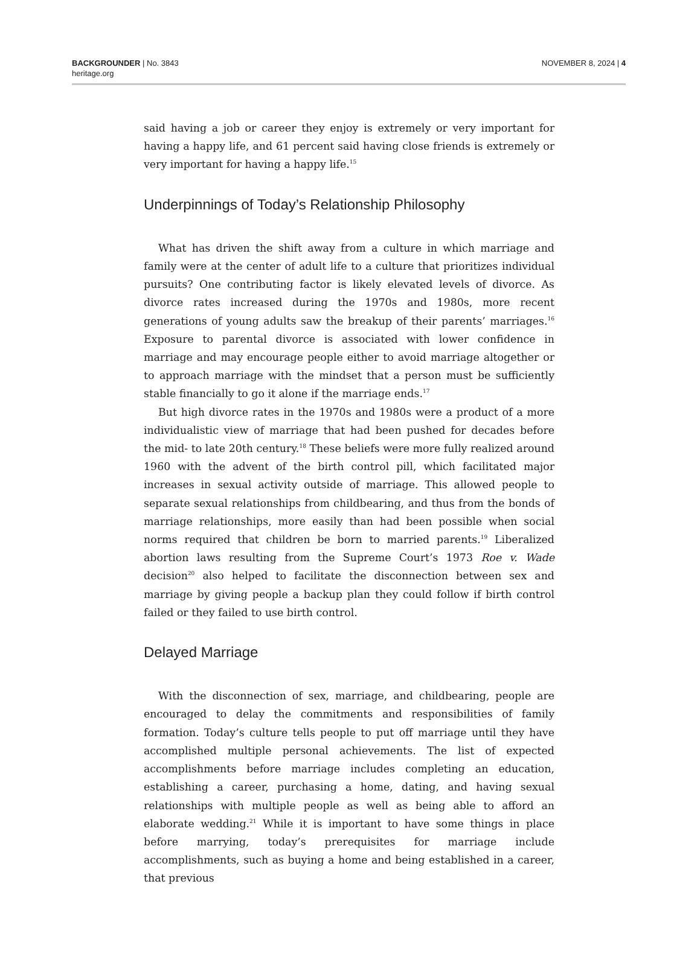BACKGROUNDER | No. 3843
heritage.org
NOVEMBER 8, 2024 | 4
said having a job or career they enjoy is extremely or very important for having a happy life, and 61 percent said having close friends is extremely or very important for having a happy life.<sup>15</sup>
Underpinnings of Today’s Relationship Philosophy
What has driven the shift away from a culture in which marriage and family were at the center of adult life to a culture that prioritizes individual pursuits? One contributing factor is likely elevated levels of divorce. As divorce rates increased during the 1970s and 1980s, more recent generations of young adults saw the breakup of their parents’ marriages.<sup>16</sup> Exposure to parental divorce is associated with lower confidence in marriage and may encourage people either to avoid marriage altogether or to approach marriage with the mindset that a person must be sufficiently stable financially to go it alone if the marriage ends.<sup>17</sup>
But high divorce rates in the 1970s and 1980s were a product of a more individualistic view of marriage that had been pushed for decades before the mid- to late 20th century.<sup>18</sup> These beliefs were more fully realized around 1960 with the advent of the birth control pill, which facilitated major increases in sexual activity outside of marriage. This allowed people to separate sexual relationships from childbearing, and thus from the bonds of marriage relationships, more easily than had been possible when social norms required that children be born to married parents.<sup>19</sup> Liberalized abortion laws resulting from the Supreme Court’s 1973 Roe v. Wade decision<sup>20</sup> also helped to facilitate the disconnection between sex and marriage by giving people a backup plan they could follow if birth control failed or they failed to use birth control.
Delayed Marriage
With the disconnection of sex, marriage, and childbearing, people are encouraged to delay the commitments and responsibilities of family formation. Today’s culture tells people to put off marriage until they have accomplished multiple personal achievements. The list of expected accomplishments before marriage includes completing an education, establishing a career, purchasing a home, dating, and having sexual relationships with multiple people as well as being able to afford an elaborate wedding.<sup>21</sup> While it is important to have some things in place before marrying, today’s prerequisites for marriage include accomplishments, such as buying a home and being established in a career, that previous